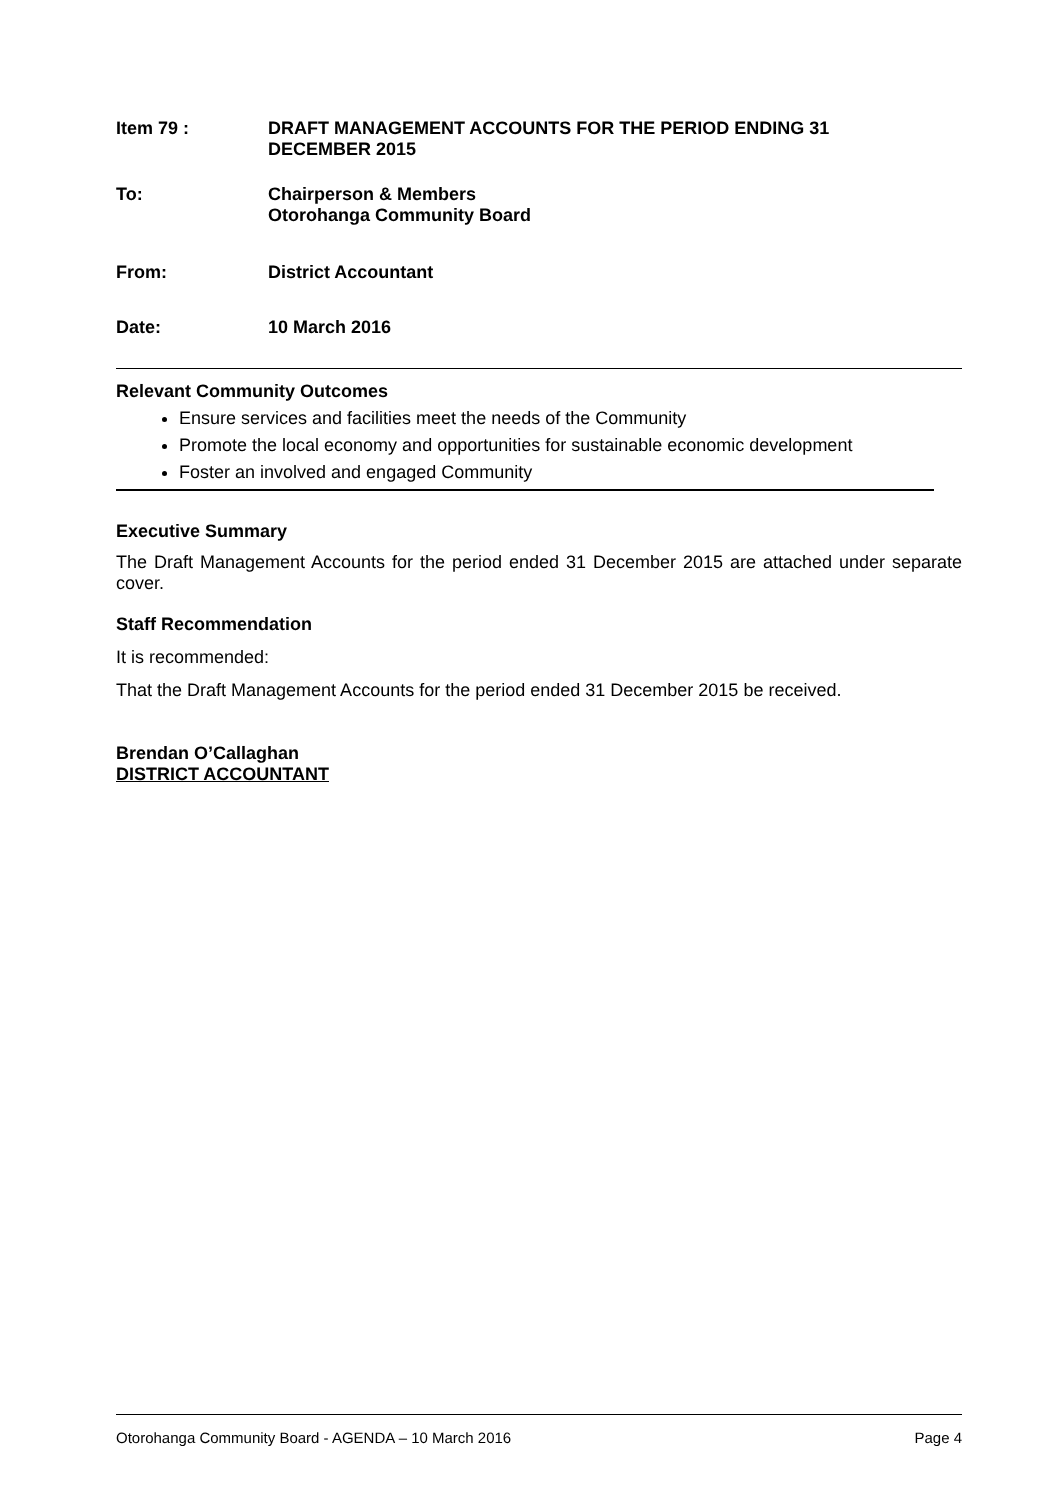Item 79 : DRAFT MANAGEMENT ACCOUNTS FOR THE PERIOD ENDING 31
DECEMBER 2015
To: Chairperson & Members
Otorohanga Community Board
From: District Accountant
Date: 10 March 2016
Relevant Community Outcomes
Ensure services and facilities meet the needs of the Community
Promote the local economy and opportunities for sustainable economic development
Foster an involved and engaged Community
Executive Summary
The Draft Management Accounts for the period ended 31 December 2015 are attached under separate cover.
Staff Recommendation
It is recommended:
That the Draft Management Accounts for the period ended 31 December 2015 be received.
Brendan O’Callaghan
DISTRICT ACCOUNTANT
Otorohanga Community Board - AGENDA – 10 March 2016 Page 4